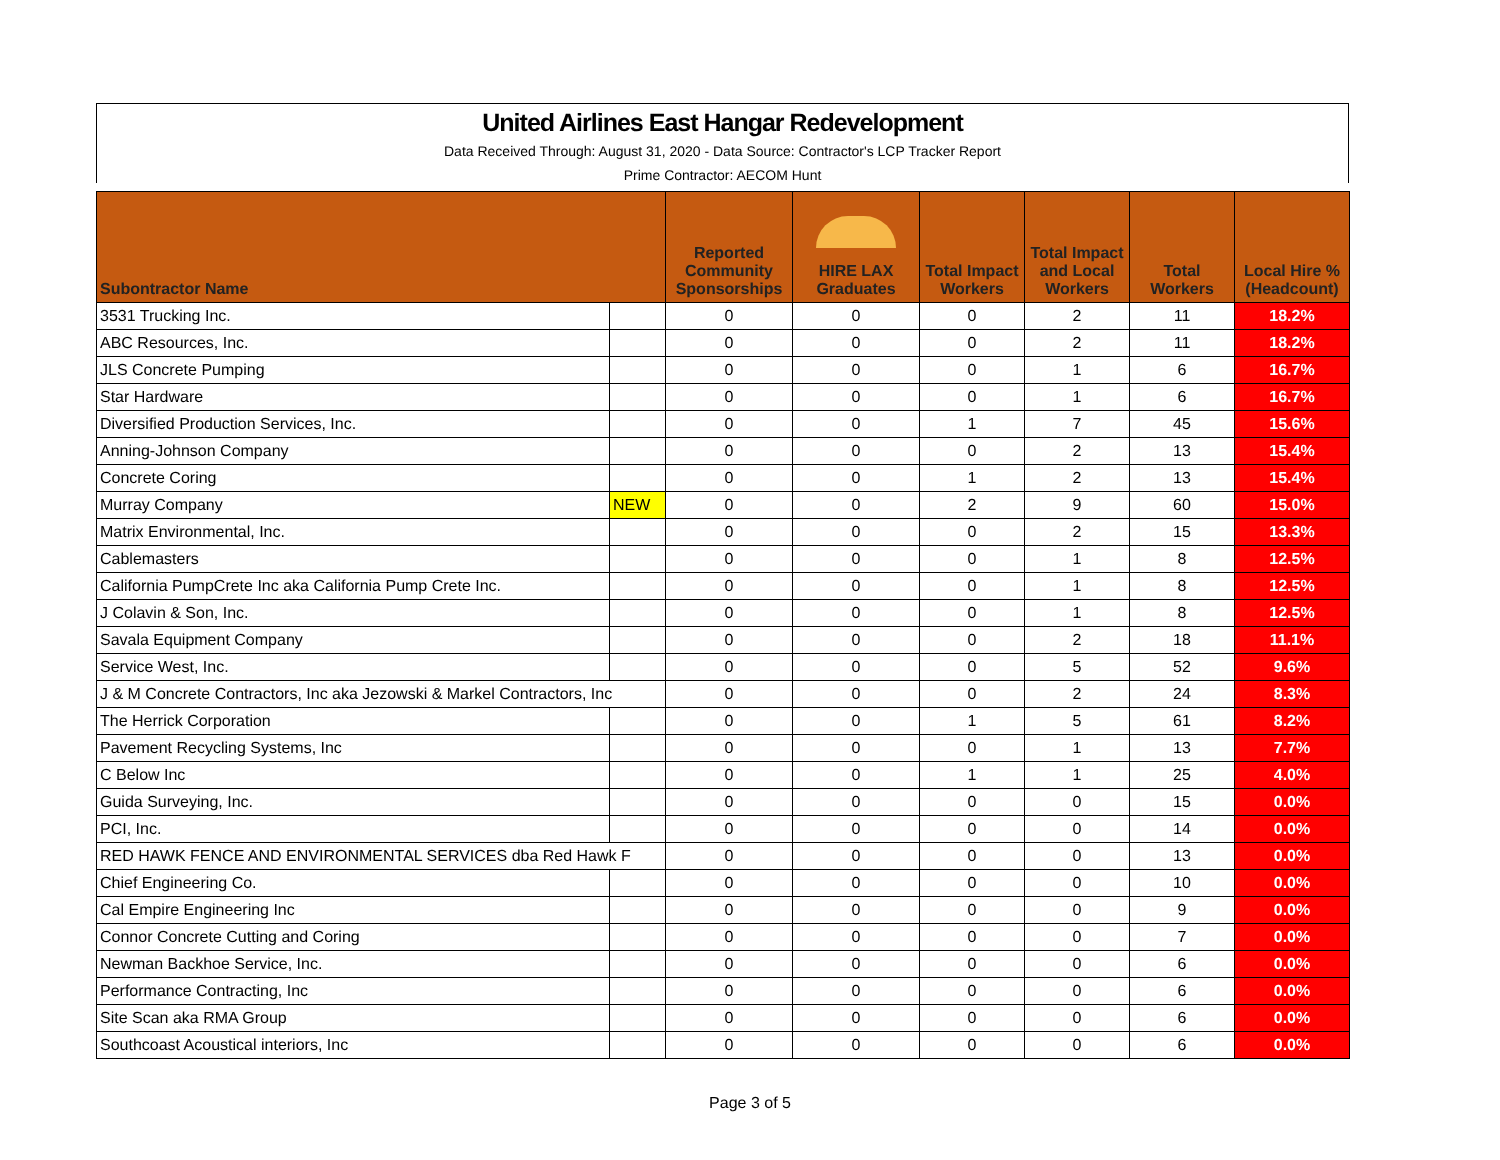United Airlines East Hangar Redevelopment
Data Received Through: August 31, 2020 - Data Source: Contractor's LCP Tracker Report
Prime Contractor: AECOM Hunt
| Subontractor Name | | Reported Community Sponsorships | HIRE LAX Graduates | Total Impact Workers | Total Impact and Local Workers | Total Workers | Local Hire % (Headcount) |
| --- | --- | --- | --- | --- | --- | --- | --- |
| 3531 Trucking Inc. | | 0 | 0 | 0 | 2 | 11 | 18.2% |
| ABC Resources, Inc. | | 0 | 0 | 0 | 2 | 11 | 18.2% |
| JLS Concrete Pumping | | 0 | 0 | 0 | 1 | 6 | 16.7% |
| Star Hardware | | 0 | 0 | 0 | 1 | 6 | 16.7% |
| Diversified Production Services, Inc. | | 0 | 0 | 1 | 7 | 45 | 15.6% |
| Anning-Johnson Company | | 0 | 0 | 0 | 2 | 13 | 15.4% |
| Concrete Coring | | 0 | 0 | 1 | 2 | 13 | 15.4% |
| Murray Company | NEW | 0 | 0 | 2 | 9 | 60 | 15.0% |
| Matrix Environmental, Inc. | | 0 | 0 | 0 | 2 | 15 | 13.3% |
| Cablemasters | | 0 | 0 | 0 | 1 | 8 | 12.5% |
| California PumpCrete Inc aka California Pump Crete Inc. | | 0 | 0 | 0 | 1 | 8 | 12.5% |
| J Colavin & Son, Inc. | | 0 | 0 | 0 | 1 | 8 | 12.5% |
| Savala Equipment Company | | 0 | 0 | 0 | 2 | 18 | 11.1% |
| Service West, Inc. | | 0 | 0 | 0 | 5 | 52 | 9.6% |
| J & M Concrete Contractors, Inc aka Jezowski & Markel Contractors, Inc | | 0 | 0 | 0 | 2 | 24 | 8.3% |
| The Herrick Corporation | | 0 | 0 | 1 | 5 | 61 | 8.2% |
| Pavement Recycling Systems, Inc | | 0 | 0 | 0 | 1 | 13 | 7.7% |
| C Below Inc | | 0 | 0 | 1 | 1 | 25 | 4.0% |
| Guida Surveying, Inc. | | 0 | 0 | 0 | 0 | 15 | 0.0% |
| PCI, Inc. | | 0 | 0 | 0 | 0 | 14 | 0.0% |
| RED HAWK FENCE AND ENVIRONMENTAL SERVICES dba Red Hawk F | | 0 | 0 | 0 | 0 | 13 | 0.0% |
| Chief Engineering Co. | | 0 | 0 | 0 | 0 | 10 | 0.0% |
| Cal Empire Engineering Inc | | 0 | 0 | 0 | 0 | 9 | 0.0% |
| Connor Concrete Cutting and Coring | | 0 | 0 | 0 | 0 | 7 | 0.0% |
| Newman Backhoe Service, Inc. | | 0 | 0 | 0 | 0 | 6 | 0.0% |
| Performance Contracting, Inc | | 0 | 0 | 0 | 0 | 6 | 0.0% |
| Site Scan aka RMA Group | | 0 | 0 | 0 | 0 | 6 | 0.0% |
| Southcoast Acoustical interiors, Inc | | 0 | 0 | 0 | 0 | 6 | 0.0% |
Page 3 of 5